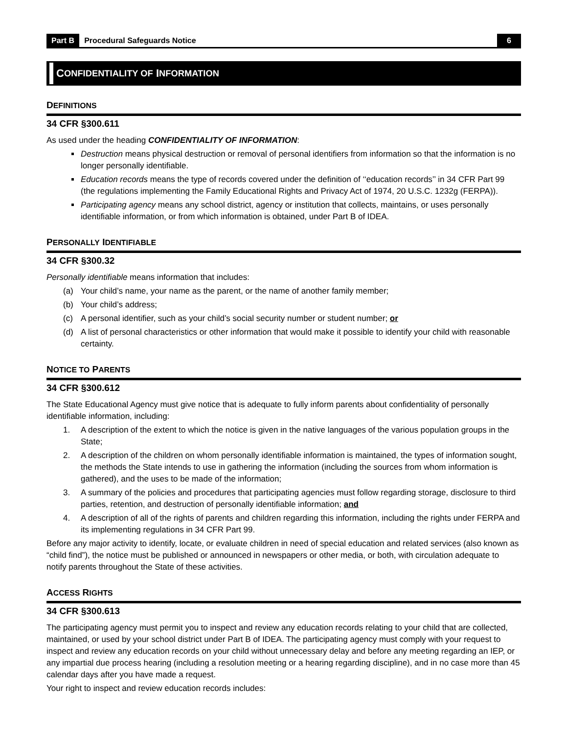Part B Procedural Safeguards Notice 6
C ONFIDENTIALITY OF I NFORMATION
DEFINITIONS
34 CFR §300.611
As used under the heading CONFIDENTIALITY OF INFORMATION:
Destruction means physical destruction or removal of personal identifiers from information so that the information is no longer personally identifiable.
Education records means the type of records covered under the definition of ‘‘education records’’ in 34 CFR Part 99 (the regulations implementing the Family Educational Rights and Privacy Act of 1974, 20 U.S.C. 1232g (FERPA)).
Participating agency means any school district, agency or institution that collects, maintains, or uses personally identifiable information, or from which information is obtained, under Part B of IDEA.
PERSONALLY IDENTIFIABLE
34 CFR §300.32
Personally identifiable means information that includes:
(a) Your child’s name, your name as the parent, or the name of another family member;
(b) Your child’s address;
(c) A personal identifier, such as your child’s social security number or student number; or
(d) A list of personal characteristics or other information that would make it possible to identify your child with reasonable certainty.
NOTICE TO PARENTS
34 CFR §300.612
The State Educational Agency must give notice that is adequate to fully inform parents about confidentiality of personally identifiable information, including:
1. A description of the extent to which the notice is given in the native languages of the various population groups in the State;
2. A description of the children on whom personally identifiable information is maintained, the types of information sought, the methods the State intends to use in gathering the information (including the sources from whom information is gathered), and the uses to be made of the information;
3. A summary of the policies and procedures that participating agencies must follow regarding storage, disclosure to third parties, retention, and destruction of personally identifiable information; and
4. A description of all of the rights of parents and children regarding this information, including the rights under FERPA and its implementing regulations in 34 CFR Part 99.
Before any major activity to identify, locate, or evaluate children in need of special education and related services (also known as “child find”), the notice must be published or announced in newspapers or other media, or both, with circulation adequate to notify parents throughout the State of these activities.
ACCESS RIGHTS
34 CFR §300.613
The participating agency must permit you to inspect and review any education records relating to your child that are collected, maintained, or used by your school district under Part B of IDEA. The participating agency must comply with your request to inspect and review any education records on your child without unnecessary delay and before any meeting regarding an IEP, or any impartial due process hearing (including a resolution meeting or a hearing regarding discipline), and in no case more than 45 calendar days after you have made a request.
Your right to inspect and review education records includes: